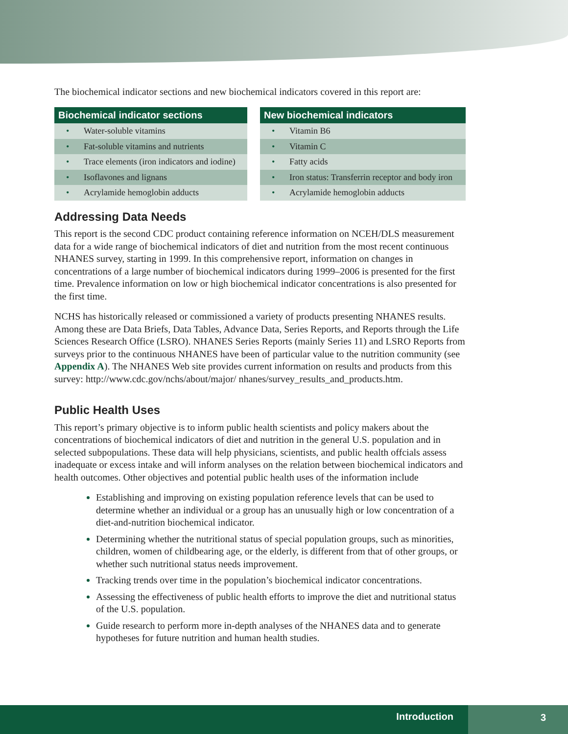The biochemical indicator sections and new biochemical indicators covered in this report are:
| Biochemical indicator sections | |
| --- | --- |
| • | Water-soluble vitamins |
| • | Fat-soluble vitamins and nutrients |
| • | Trace elements (iron indicators and iodine) |
| • | Isoflavones and lignans |
| • | Acrylamide hemoglobin adducts |
| New biochemical indicators | |
| --- | --- |
| • | Vitamin B6 |
| • | Vitamin C |
| • | Fatty acids |
| • | Iron status: Transferrin receptor and body iron |
| • | Acrylamide hemoglobin adducts |
Addressing Data Needs
This report is the second CDC product containing reference information on NCEH/DLS measurement data for a wide range of biochemical indicators of diet and nutrition from the most recent continuous NHANES survey, starting in 1999. In this comprehensive report, information on changes in concentrations of a large number of biochemical indicators during 1999–2006 is presented for the first time. Prevalence information on low or high biochemical indicator concentrations is also presented for the first time.
NCHS has historically released or commissioned a variety of products presenting NHANES results. Among these are Data Briefs, Data Tables, Advance Data, Series Reports, and Reports through the Life Sciences Research Office (LSRO). NHANES Series Reports (mainly Series 11) and LSRO Reports from surveys prior to the continuous NHANES have been of particular value to the nutrition community (see Appendix A). The NHANES Web site provides current information on results and products from this survey: http://www.cdc.gov/nchs/about/major/ nhanes/survey_results_and_products.htm.
Public Health Uses
This report’s primary objective is to inform public health scientists and policy makers about the concentrations of biochemical indicators of diet and nutrition in the general U.S. population and in selected subpopulations. These data will help physicians, scientists, and public health offcials assess inadequate or excess intake and will inform analyses on the relation between biochemical indicators and health outcomes. Other objectives and potential public health uses of the information include
Establishing and improving on existing population reference levels that can be used to determine whether an individual or a group has an unusually high or low concentration of a diet-and-nutrition biochemical indicator.
Determining whether the nutritional status of special population groups, such as minorities, children, women of childbearing age, or the elderly, is different from that of other groups, or whether such nutritional status needs improvement.
Tracking trends over time in the population’s biochemical indicator concentrations.
Assessing the effectiveness of public health efforts to improve the diet and nutritional status of the U.S. population.
Guide research to perform more in-depth analyses of the NHANES data and to generate hypotheses for future nutrition and human health studies.
Introduction 3